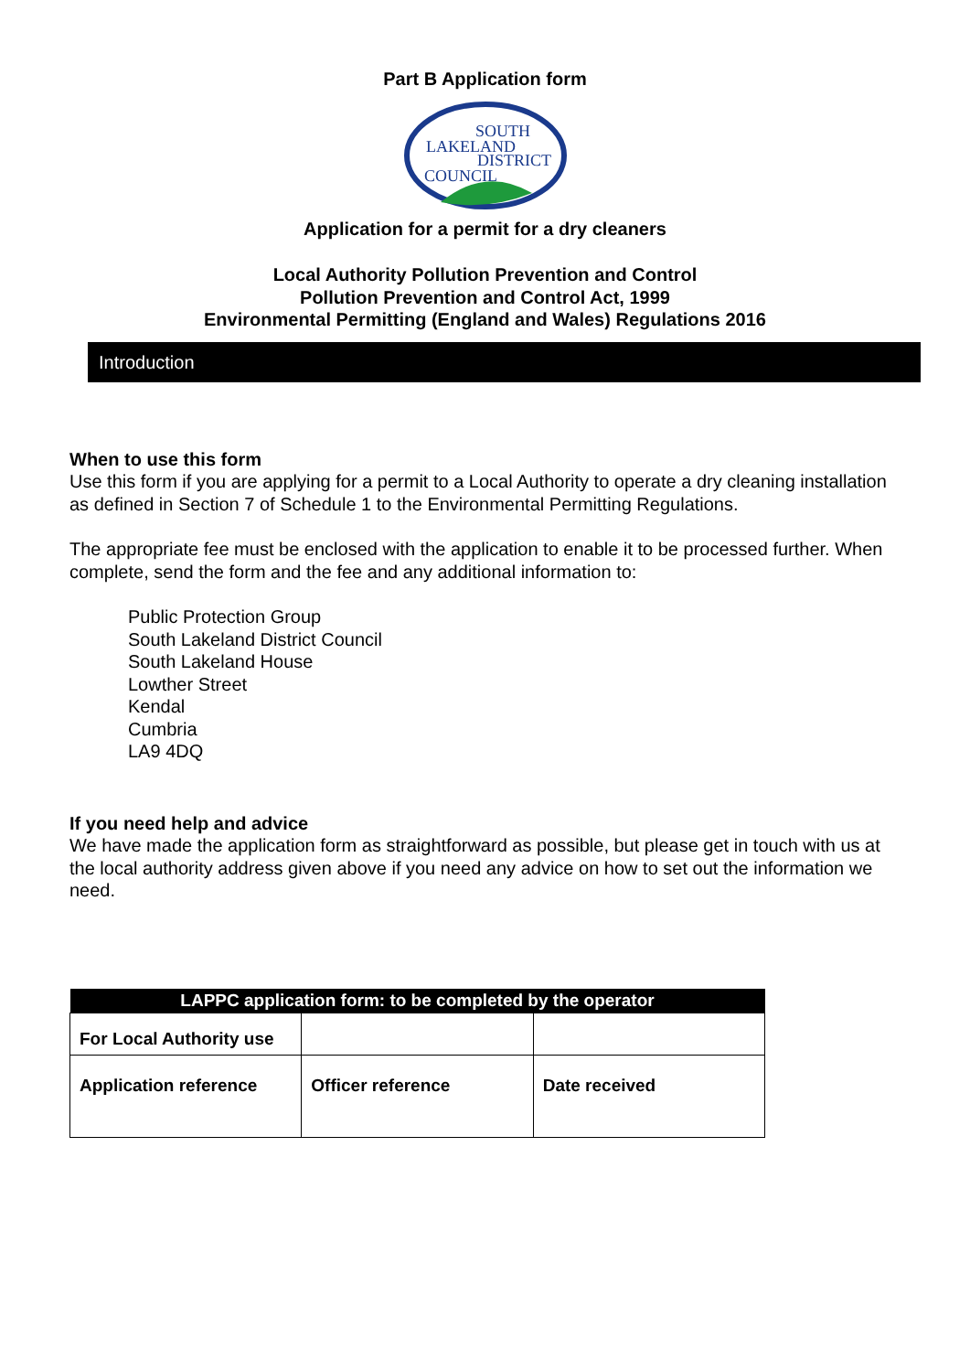Part B Application form
SOUTH
LAKELAND
DISTRICT
COUNCIL
Application for a permit for a dry cleaners
Local Authority Pollution Prevention and Control
Pollution Prevention and Control Act, 1999
Environmental Permitting (England and Wales) Regulations 2016
Introduction
When to use this form
Use this form if you are applying for a permit to a Local Authority to operate a dry cleaning installation as defined in Section 7 of Schedule 1 to the Environmental Permitting Regulations.
The appropriate fee must be enclosed with the application to enable it to be processed further. When complete, send the form and the fee and any additional information to:
Public Protection Group
South Lakeland District Council
South Lakeland House
Lowther Street
Kendal
Cumbria
LA9 4DQ
If you need help and advice
We have made the application form as straightforward as possible, but please get in touch with us at the local authority address given above if you need any advice on how to set out the information we need.
| LAPPC application form: to be completed by the operator | | |
| --- | --- | --- |
| For Local Authority use | | |
| Application reference | Officer reference | Date received |